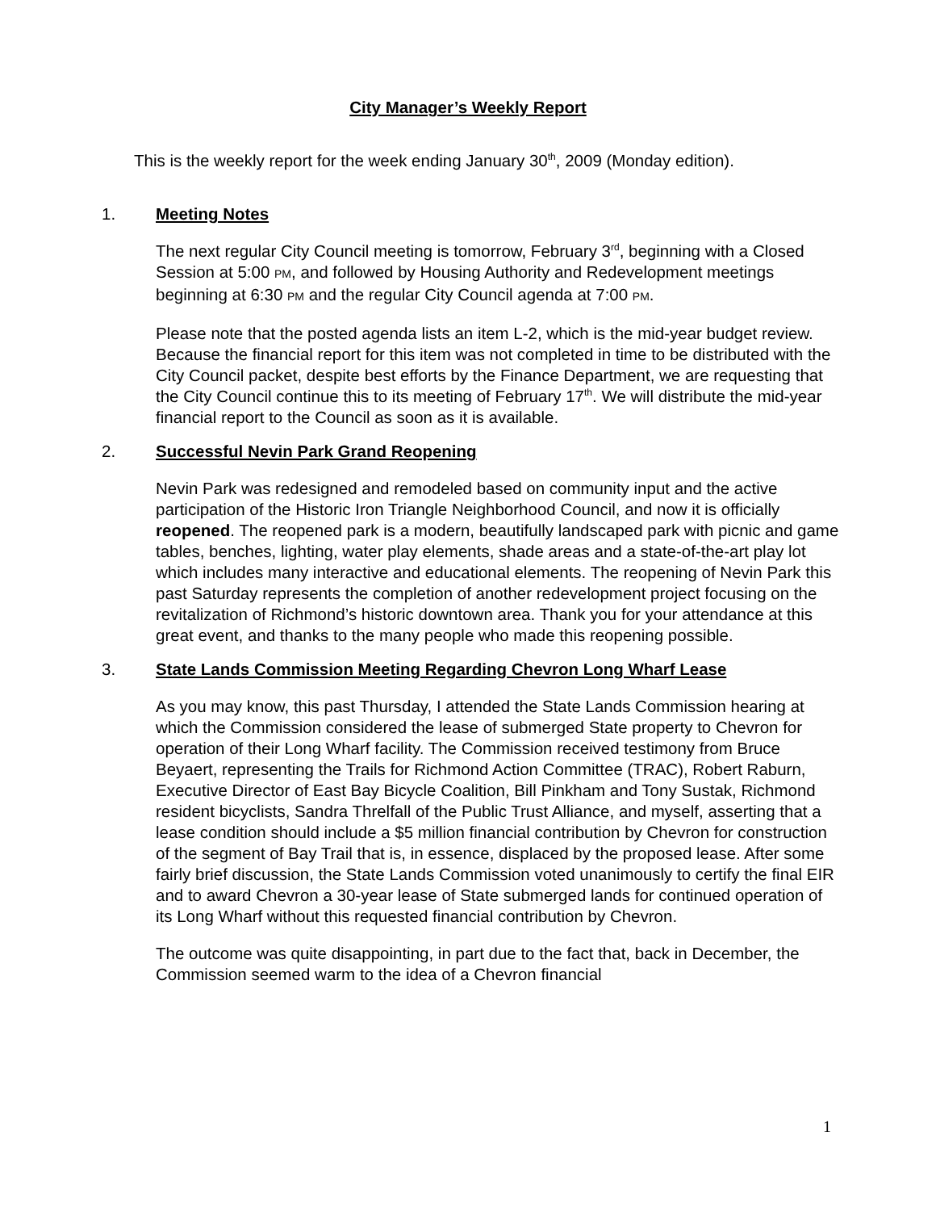City Manager’s Weekly Report
This is the weekly report for the week ending January 30<sup>th</sup>, 2009 (Monday edition).
1. Meeting Notes
The next regular City Council meeting is tomorrow, February 3<sup>rd</sup>, beginning with a Closed Session at 5:00 PM, and followed by Housing Authority and Redevelopment meetings beginning at 6:30 PM and the regular City Council agenda at 7:00 PM.
Please note that the posted agenda lists an item L-2, which is the mid-year budget review. Because the financial report for this item was not completed in time to be distributed with the City Council packet, despite best efforts by the Finance Department, we are requesting that the City Council continue this to its meeting of February 17<sup>th</sup>. We will distribute the mid-year financial report to the Council as soon as it is available.
2. Successful Nevin Park Grand Reopening
Nevin Park was redesigned and remodeled based on community input and the active participation of the Historic Iron Triangle Neighborhood Council, and now it is officially reopened. The reopened park is a modern, beautifully landscaped park with picnic and game tables, benches, lighting, water play elements, shade areas and a state-of-the-art play lot which includes many interactive and educational elements. The reopening of Nevin Park this past Saturday represents the completion of another redevelopment project focusing on the revitalization of Richmond’s historic downtown area. Thank you for your attendance at this great event, and thanks to the many people who made this reopening possible.
3. State Lands Commission Meeting Regarding Chevron Long Wharf Lease
As you may know, this past Thursday, I attended the State Lands Commission hearing at which the Commission considered the lease of submerged State property to Chevron for operation of their Long Wharf facility. The Commission received testimony from Bruce Beyaert, representing the Trails for Richmond Action Committee (TRAC), Robert Raburn, Executive Director of East Bay Bicycle Coalition, Bill Pinkham and Tony Sustak, Richmond resident bicyclists, Sandra Threlfall of the Public Trust Alliance, and myself, asserting that a lease condition should include a $5 million financial contribution by Chevron for construction of the segment of Bay Trail that is, in essence, displaced by the proposed lease. After some fairly brief discussion, the State Lands Commission voted unanimously to certify the final EIR and to award Chevron a 30-year lease of State submerged lands for continued operation of its Long Wharf without this requested financial contribution by Chevron.
The outcome was quite disappointing, in part due to the fact that, back in December, the Commission seemed warm to the idea of a Chevron financial
1